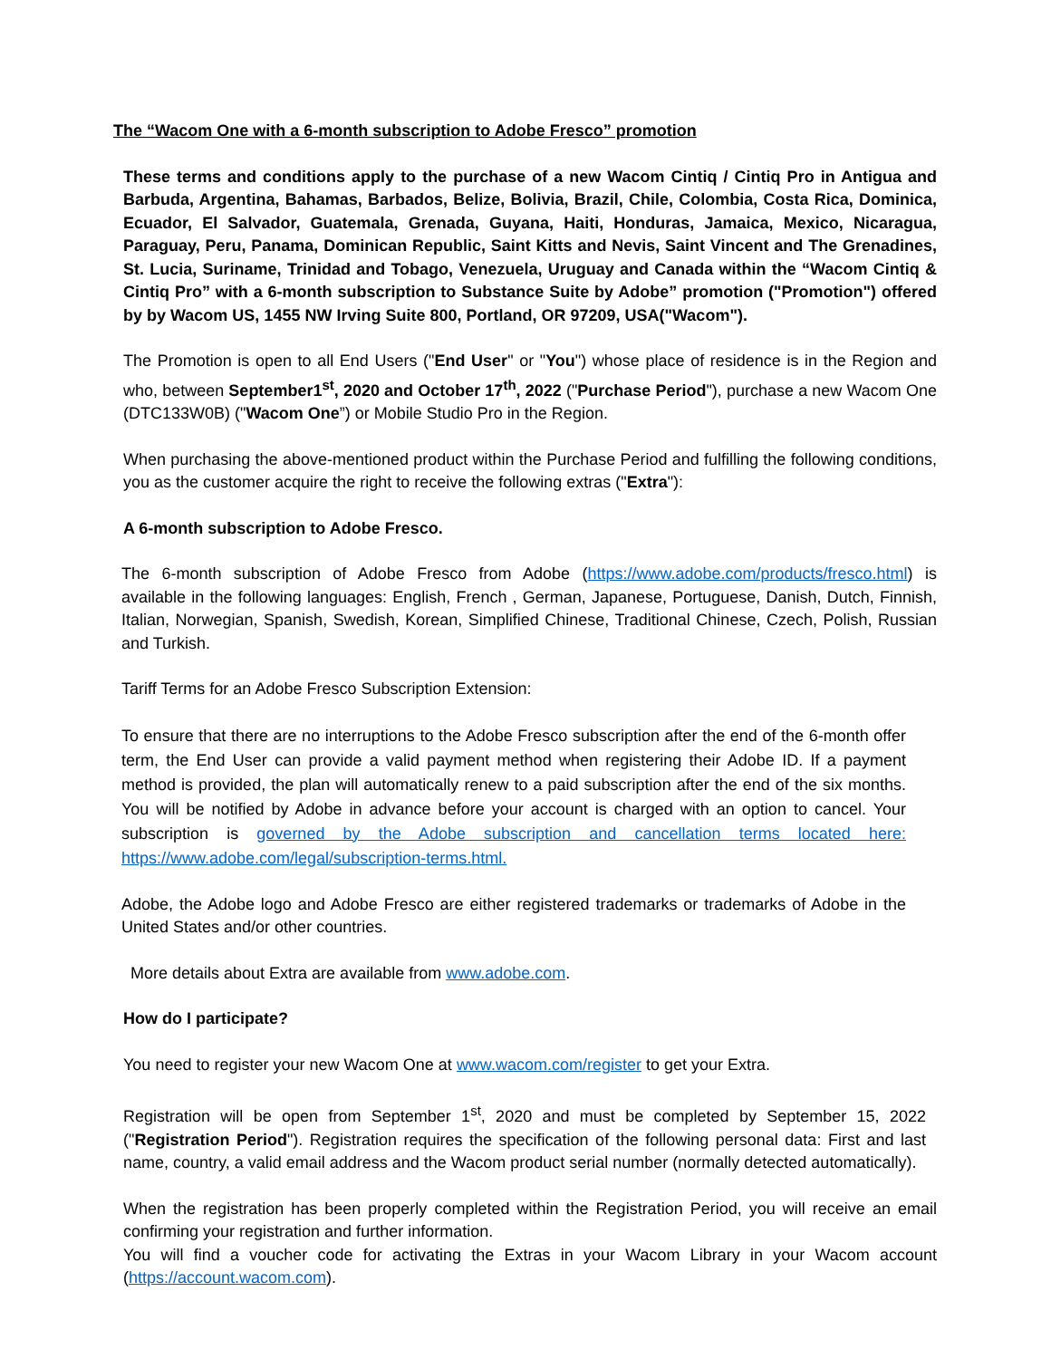The “Wacom One with a 6-month subscription to Adobe Fresco” promotion
These terms and conditions apply to the purchase of a new Wacom Cintiq / Cintiq Pro in Antigua and Barbuda, Argentina, Bahamas, Barbados, Belize, Bolivia, Brazil, Chile, Colombia, Costa Rica, Dominica, Ecuador, El Salvador, Guatemala, Grenada, Guyana, Haiti, Honduras, Jamaica, Mexico, Nicaragua, Paraguay, Peru, Panama, Dominican Republic, Saint Kitts and Nevis, Saint Vincent and The Grenadines, St. Lucia, Suriname, Trinidad and Tobago, Venezuela, Uruguay and Canada within the “Wacom Cintiq & Cintiq Pro” with a 6-month subscription to Substance Suite by Adobe” promotion ("Promotion") offered by by Wacom US, 1455 NW Irving Suite 800, Portland, OR 97209, USA("Wacom").
The Promotion is open to all End Users ("End User" or "You") whose place of residence is in the Region and who, between September1<sup>st</sup>, 2020 and October 17<sup>th</sup>, 2022 ("Purchase Period"), purchase a new Wacom One (DTC133W0B) ("Wacom One”) or Mobile Studio Pro in the Region.
When purchasing the above-mentioned product within the Purchase Period and fulfilling the following conditions, you as the customer acquire the right to receive the following extras ("Extra"):
A 6-month subscription to Adobe Fresco.
The 6-month subscription of Adobe Fresco from Adobe (https://www.adobe.com/products/fresco.html) is available in the following languages: English, French , German, Japanese, Portuguese, Danish, Dutch, Finnish, Italian, Norwegian, Spanish, Swedish, Korean, Simplified Chinese, Traditional Chinese, Czech, Polish, Russian and Turkish.
Tariff Terms for an Adobe Fresco Subscription Extension:
To ensure that there are no interruptions to the Adobe Fresco subscription after the end of the 6-month offer term, the End User can provide a valid payment method when registering their Adobe ID. If a payment method is provided, the plan will automatically renew to a paid subscription after the end of the six months. You will be notified by Adobe in advance before your account is charged with an option to cancel. Your subscription is governed by the Adobe subscription and cancellation terms located here: https://www.adobe.com/legal/subscription-terms.html.
Adobe, the Adobe logo and Adobe Fresco are either registered trademarks or trademarks of Adobe in the United States and/or other countries.
More details about Extra are available from www.adobe.com.
How do I participate?
You need to register your new Wacom One at www.wacom.com/register to get your Extra.
Registration will be open from September 1<sup>st</sup>, 2020 and must be completed by September 15, 2022 ("Registration Period"). Registration requires the specification of the following personal data: First and last name, country, a valid email address and the Wacom product serial number (normally detected automatically).
When the registration has been properly completed within the Registration Period, you will receive an email confirming your registration and further information.
You will find a voucher code for activating the Extras in your Wacom Library in your Wacom account (https://account.wacom.com).